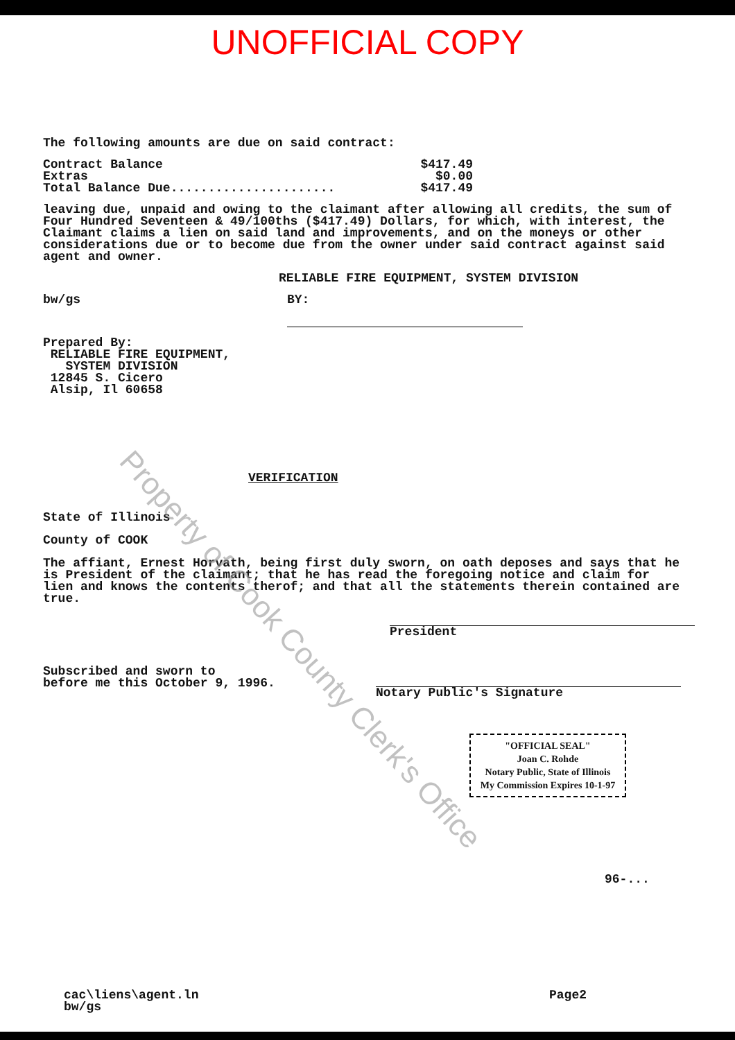UNOFFICIAL COPY
The following amounts are due on said contract:
| Contract Balance | $417.49 |
| Extras | $0.00 |
| Total Balance Due...................... | $417.49 |
leaving due, unpaid and owing to the claimant after allowing all credits, the sum of Four Hundred Seventeen & 49/100ths ($417.49) Dollars, for which, with interest, the Claimant claims a lien on said land and improvements, and on the moneys or other considerations due or to become due from the owner under said contract against said agent and owner.
RELIABLE FIRE EQUIPMENT, SYSTEM DIVISION
bw/gs BY:
Prepared By:
RELIABLE FIRE EQUIPMENT,
SYSTEM DIVISION
12845 S. Cicero
Alsip, Il 60658
VERIFICATION
State of Illinois
County of COOK
The affiant, Ernest Horvath, being first duly sworn, on oath deposes and says that he is President of the claimant; that he has read the foregoing notice and claim for lien and knows the contents therof; and that all the statements therein contained are true.
President
Subscribed and sworn to
before me this October 9, 1996.
Notary Public's Signature
"OFFICIAL SEAL"
Joan C. Rohde
Notary Public, State of Illinois
My Commission Expires 10-1-97
96-...
cac\liens\agent.ln
bw/gs
Page2
Property of Cook County Clerk's Office